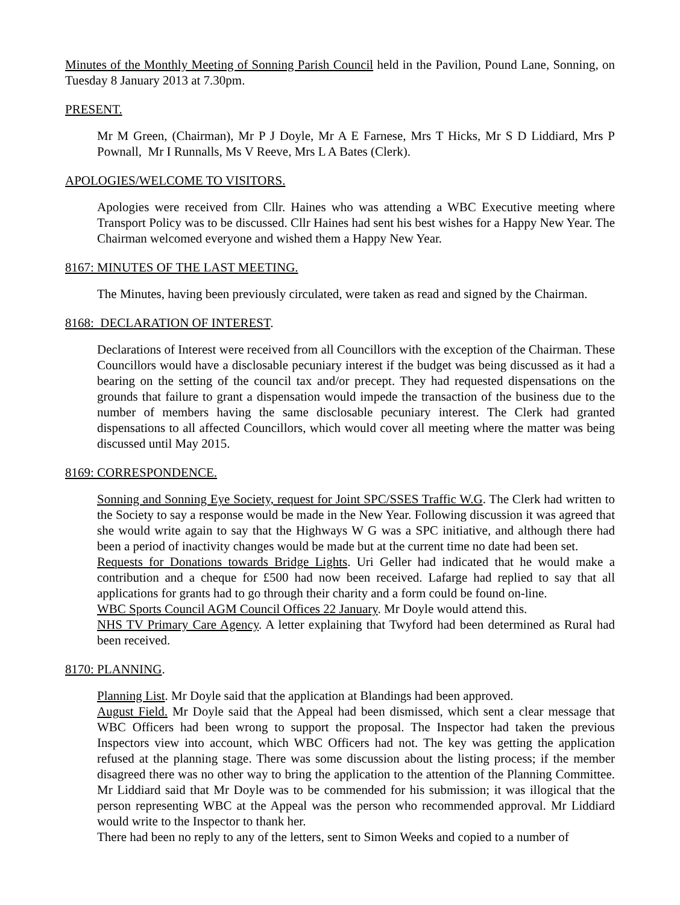Minutes of the Monthly Meeting of Sonning Parish Council held in the Pavilion, Pound Lane, Sonning, on Tuesday 8 January 2013 at 7.30pm.
PRESENT.
Mr M Green, (Chairman), Mr P J Doyle, Mr A E Farnese, Mrs T Hicks, Mr S D Liddiard, Mrs P Pownall, Mr I Runnalls, Ms V Reeve, Mrs L A Bates (Clerk).
APOLOGIES/WELCOME TO VISITORS.
Apologies were received from Cllr. Haines who was attending a WBC Executive meeting where Transport Policy was to be discussed. Cllr Haines had sent his best wishes for a Happy New Year. The Chairman welcomed everyone and wished them a Happy New Year.
8167: MINUTES OF THE LAST MEETING.
The Minutes, having been previously circulated, were taken as read and signed by the Chairman.
8168: DECLARATION OF INTEREST.
Declarations of Interest were received from all Councillors with the exception of the Chairman. These Councillors would have a disclosable pecuniary interest if the budget was being discussed as it had a bearing on the setting of the council tax and/or precept. They had requested dispensations on the grounds that failure to grant a dispensation would impede the transaction of the business due to the number of members having the same disclosable pecuniary interest. The Clerk had granted dispensations to all affected Councillors, which would cover all meeting where the matter was being discussed until May 2015.
8169: CORRESPONDENCE.
Sonning and Sonning Eye Society, request for Joint SPC/SSES Traffic W.G. The Clerk had written to the Society to say a response would be made in the New Year. Following discussion it was agreed that she would write again to say that the Highways W G was a SPC initiative, and although there had been a period of inactivity changes would be made but at the current time no date had been set.
Requests for Donations towards Bridge Lights. Uri Geller had indicated that he would make a contribution and a cheque for £500 had now been received. Lafarge had replied to say that all applications for grants had to go through their charity and a form could be found on-line.
WBC Sports Council AGM Council Offices 22 January. Mr Doyle would attend this.
NHS TV Primary Care Agency. A letter explaining that Twyford had been determined as Rural had been received.
8170: PLANNING.
Planning List. Mr Doyle said that the application at Blandings had been approved.
August Field. Mr Doyle said that the Appeal had been dismissed, which sent a clear message that WBC Officers had been wrong to support the proposal. The Inspector had taken the previous Inspectors view into account, which WBC Officers had not. The key was getting the application refused at the planning stage. There was some discussion about the listing process; if the member disagreed there was no other way to bring the application to the attention of the Planning Committee. Mr Liddiard said that Mr Doyle was to be commended for his submission; it was illogical that the person representing WBC at the Appeal was the person who recommended approval. Mr Liddiard would write to the Inspector to thank her.
There had been no reply to any of the letters, sent to Simon Weeks and copied to a number of